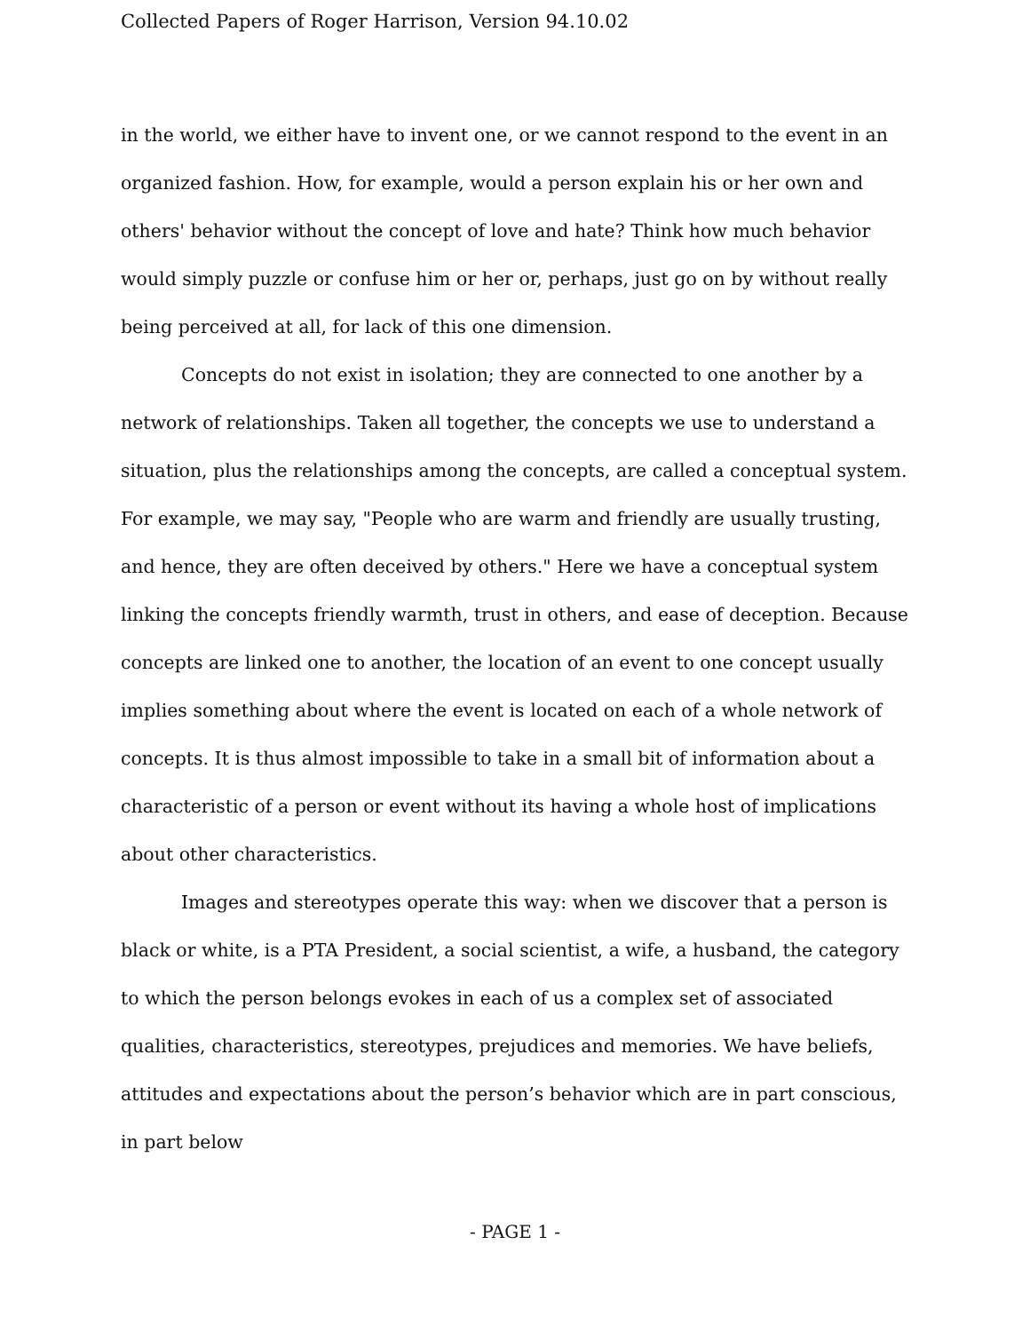Collected Papers of Roger Harrison, Version 94.10.02
in the world, we either have to invent one, or we cannot respond to the event in an organized fashion. How, for example, would a person explain his or her own and others' behavior without the concept of love and hate? Think how much behavior would simply puzzle or confuse him or her or, perhaps, just go on by without really being perceived at all, for lack of this one dimension.
Concepts do not exist in isolation; they are connected to one another by a network of relationships. Taken all together, the concepts we use to understand a situation, plus the relationships among the concepts, are called a conceptual system. For example, we may say, "People who are warm and friendly are usually trusting, and hence, they are often deceived by others." Here we have a conceptual system linking the concepts friendly warmth, trust in others, and ease of deception. Because concepts are linked one to another, the location of an event to one concept usually implies something about where the event is located on each of a whole network of concepts. It is thus almost impossible to take in a small bit of information about a characteristic of a person or event without its having a whole host of implications about other characteristics.
Images and stereotypes operate this way: when we discover that a person is black or white, is a PTA President, a social scientist, a wife, a husband, the category to which the person belongs evokes in each of us a complex set of associated qualities, characteristics, stereotypes, prejudices and memories. We have beliefs, attitudes and expectations about the person’s behavior which are in part conscious, in part below
- PAGE 1 -